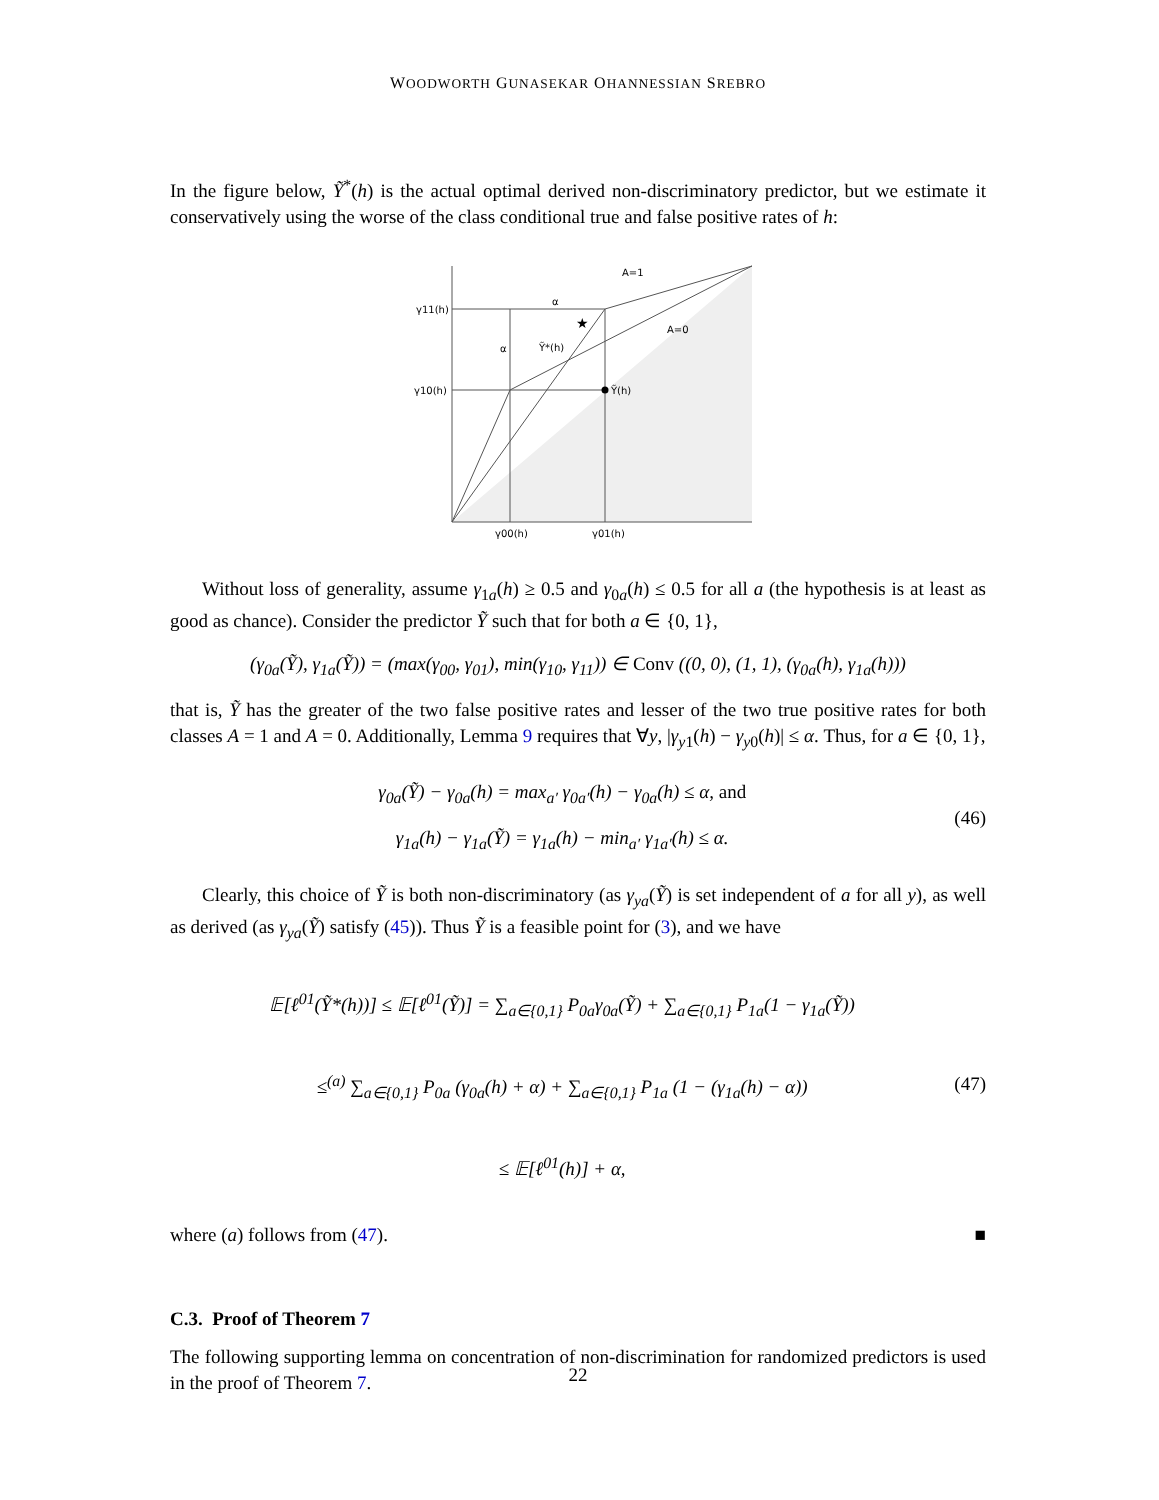WOODWORTH GUNASEKAR OHANNESSIAN SREBRO
In the figure below, Ỹ<sup>*</sup>(h) is the actual optimal derived non-discriminatory predictor, but we estimate it conservatively using the worse of the class conditional true and false positive rates of h:
★
γ11(h)
γ10(h)
γ00(h)
γ01(h)
α
α
Ỹ*(h)
Ỹ(h)
A=1
A=0
Without loss of generality, assume γ<sub>1a</sub>(h) ≥ 0.5 and γ<sub>0a</sub>(h) ≤ 0.5 for all a (the hypothesis is at least as good as chance). Consider the predictor Ỹ such that for both a ∈ {0, 1},
(γ<sub>0a</sub>(Ỹ), γ<sub>1a</sub>(Ỹ)) = (max(γ<sub>00</sub>, γ<sub>01</sub>), min(γ<sub>10</sub>, γ<sub>11</sub>)) ∈ Conv ((0, 0), (1, 1), (γ<sub>0a</sub>(h), γ<sub>1a</sub>(h)))
that is, Ỹ has the greater of the two false positive rates and lesser of the two true positive rates for both classes A = 1 and A = 0. Additionally, Lemma 9 requires that ∀y, |γ<sub>y1</sub>(h) − γ<sub>y0</sub>(h)| ≤ α. Thus, for a ∈ {0, 1},
γ<sub>0a</sub>(Ỹ) − γ<sub>0a</sub>(h) = max<sub>a′</sub> γ<sub>0a′</sub>(h) − γ<sub>0a</sub>(h) ≤ α, and
γ<sub>1a</sub>(h) − γ<sub>1a</sub>(Ỹ) = γ<sub>1a</sub>(h) − min<sub>a′</sub> γ<sub>1a′</sub>(h) ≤ α.
(46)
Clearly, this choice of Ỹ is both non-discriminatory (as γ<sub>ya</sub>(Ỹ) is set independent of a for all y), as well as derived (as γ<sub>ya</sub>(Ỹ) satisfy (45)). Thus Ỹ is a feasible point for (3), and we have
𝔼[ℓ<sup>01</sup>(Ỹ*(h))] ≤ 𝔼[ℓ<sup>01</sup>(Ỹ)] = ∑<sub>a∈{0,1}</sub> P<sub>0a</sub>γ<sub>0a</sub>(Ỹ) + ∑<sub>a∈{0,1}</sub> P<sub>1a</sub>(1 − γ<sub>1a</sub>(Ỹ))
≤<sup>(a)</sup> ∑<sub>a∈{0,1}</sub> P<sub>0a</sub> (γ<sub>0a</sub>(h) + α) + ∑<sub>a∈{0,1}</sub> P<sub>1a</sub> (1 − (γ<sub>1a</sub>(h) − α))
≤ 𝔼[ℓ<sup>01</sup>(h)] + α,
(47)
where (a) follows from (47). ■
C.3. Proof of Theorem 7
The following supporting lemma on concentration of non-discrimination for randomized predictors is used in the proof of Theorem 7.
22